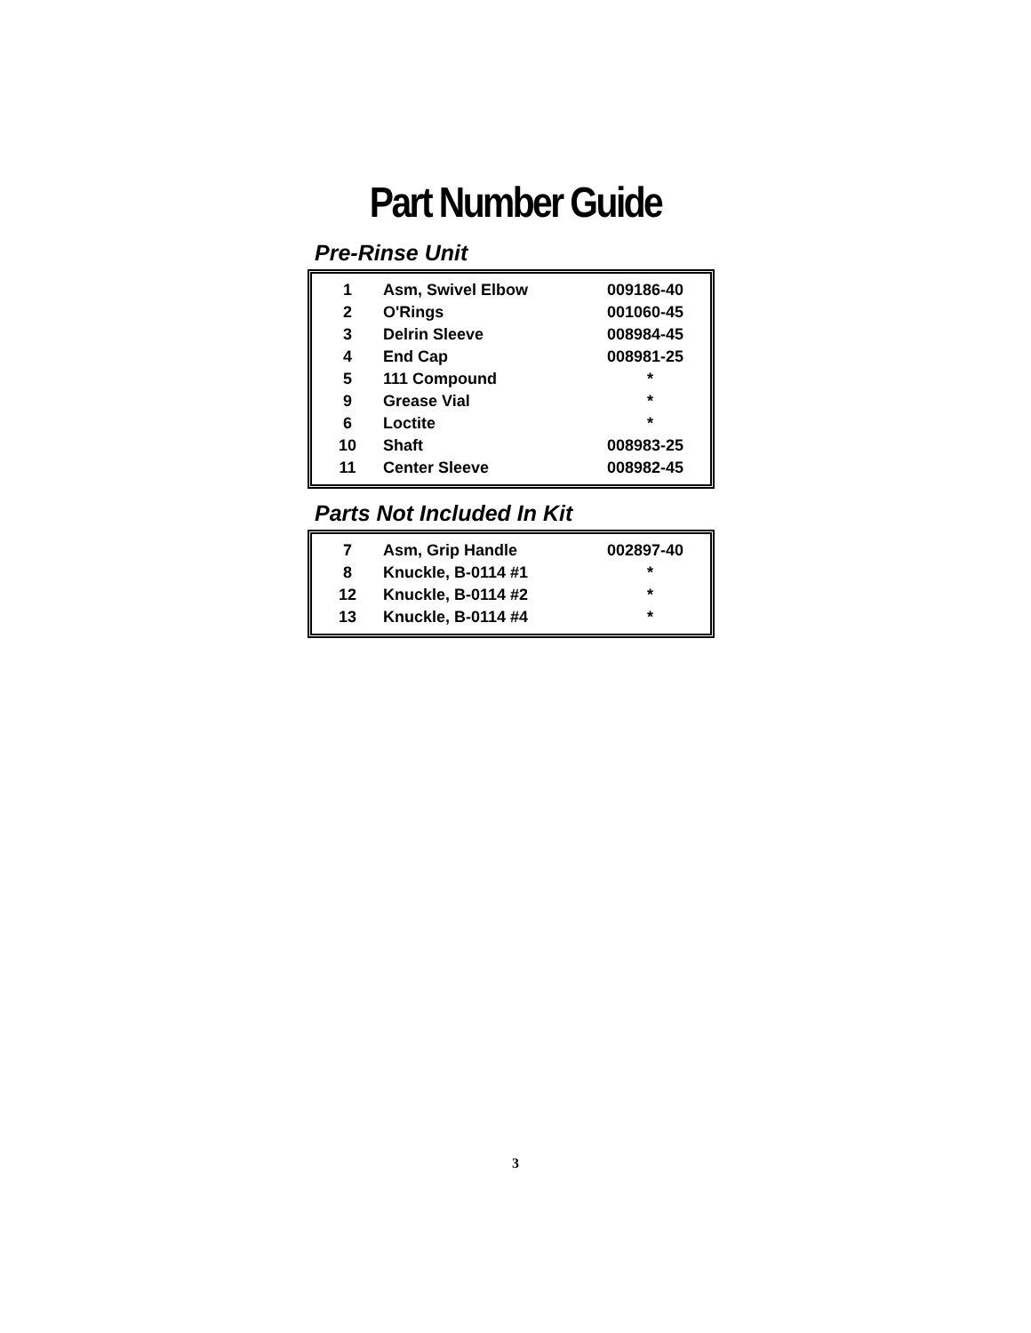Part Number Guide
Pre-Rinse Unit
| 1 | Asm, Swivel Elbow | 009186-40 |
| 2 | O'Rings | 001060-45 |
| 3 | Delrin Sleeve | 008984-45 |
| 4 | End Cap | 008981-25 |
| 5 | 111 Compound | * |
| 9 | Grease Vial | * |
| 6 | Loctite | * |
| 10 | Shaft | 008983-25 |
| 11 | Center Sleeve | 008982-45 |
Parts Not Included In Kit
| 7 | Asm, Grip Handle | 002897-40 |
| 8 | Knuckle, B-0114 #1 | * |
| 12 | Knuckle, B-0114 #2 | * |
| 13 | Knuckle, B-0114 #4 | * |
3